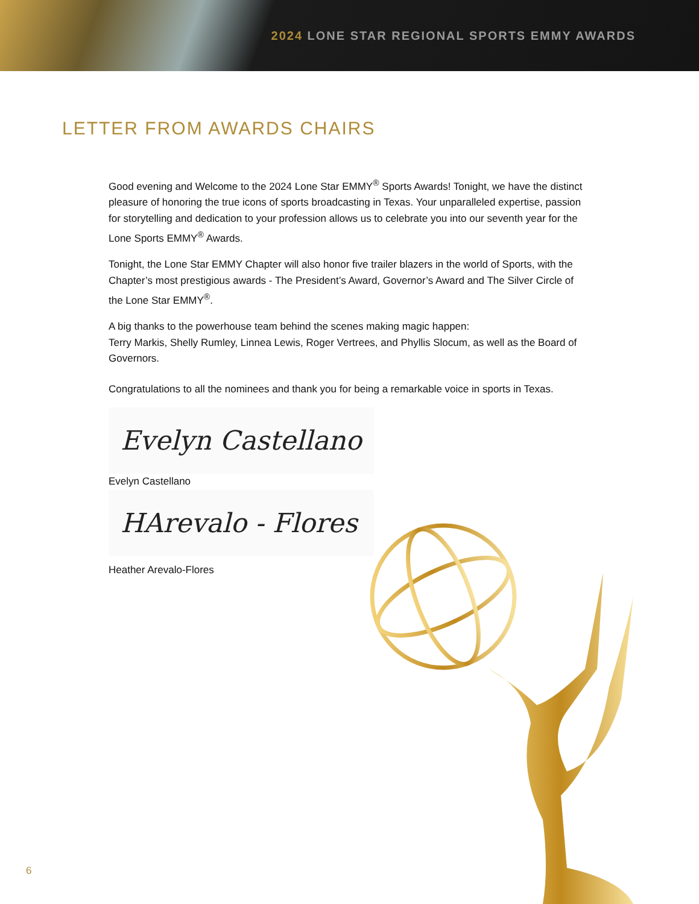2024 LONE STAR REGIONAL SPORTS EMMY AWARDS
LETTER FROM AWARDS CHAIRS
Good evening and Welcome to the 2024 Lone Star EMMY<sup>®</sup> Sports Awards! Tonight, we have the distinct pleasure of honoring the true icons of sports broadcasting in Texas. Your unparalleled expertise, passion for storytelling and dedication to your profession allows us to celebrate you into our seventh year for the Lone Sports EMMY<sup>®</sup> Awards.
Tonight, the Lone Star EMMY Chapter will also honor five trailer blazers in the world of Sports, with the Chapter’s most prestigious awards - The President’s Award, Governor’s Award and The Silver Circle of the Lone Star EMMY<sup>®</sup>.
A big thanks to the powerhouse team behind the scenes making magic happen:
Terry Markis, Shelly Rumley, Linnea Lewis, Roger Vertrees, and Phyllis Slocum, as well as the Board of Governors.
Congratulations to all the nominees and thank you for being a remarkable voice in sports in Texas.
Evelyn Castellano
Evelyn Castellano
HArevalo - Flores
Heather Arevalo-Flores
6